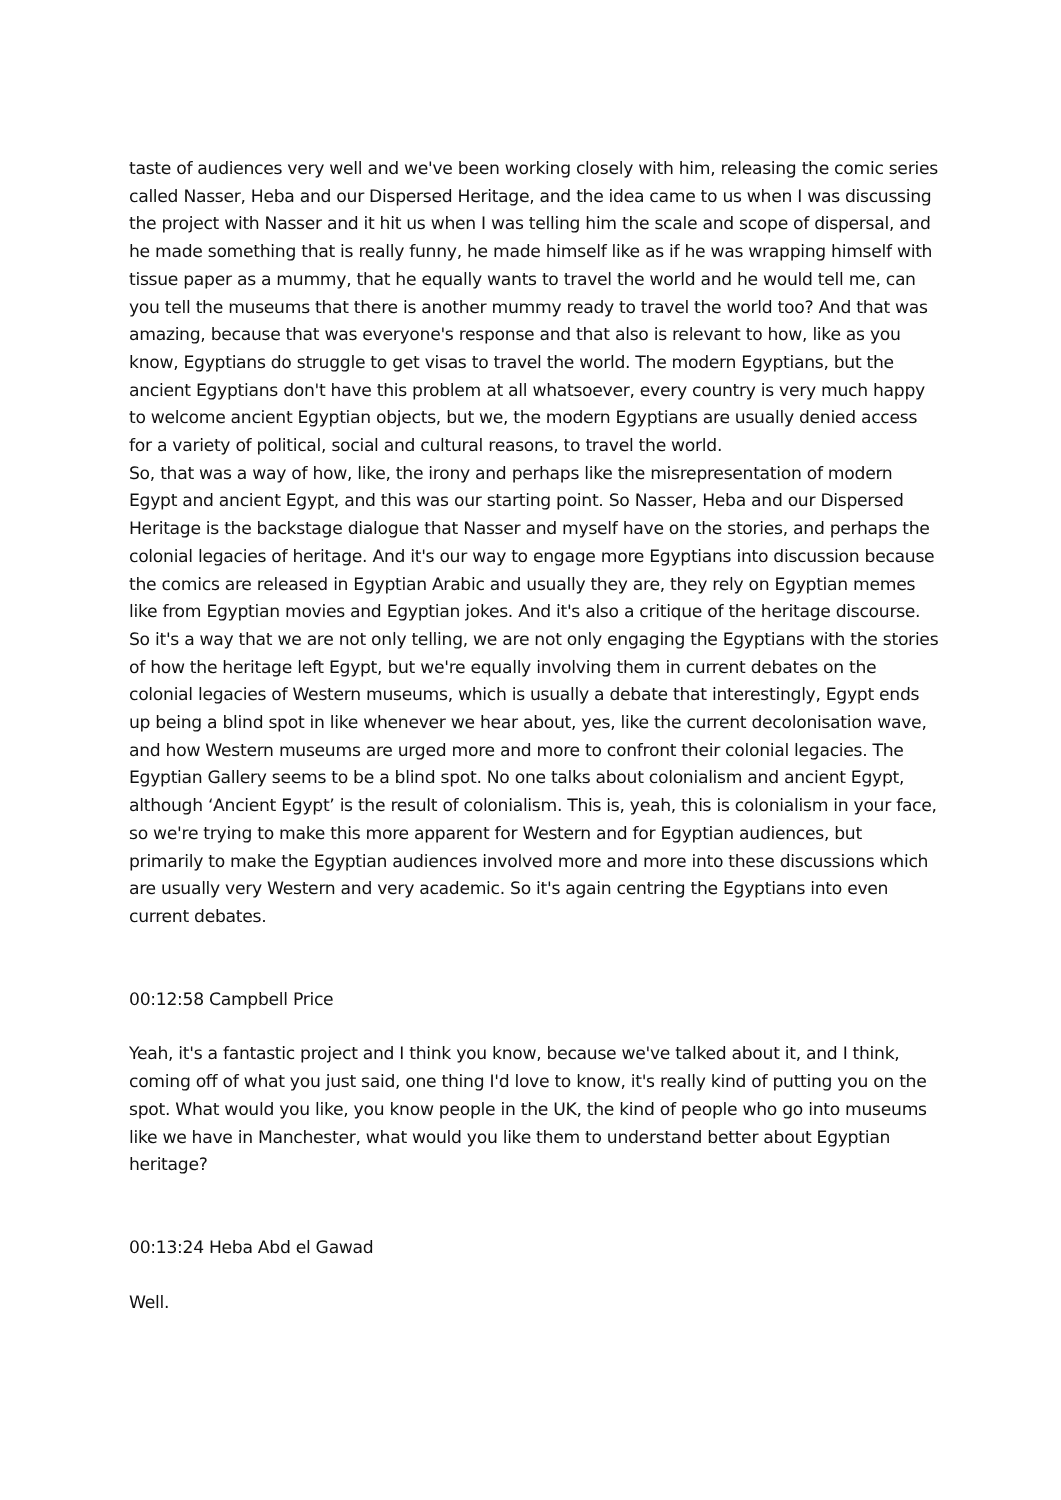taste of audiences very well and we've been working closely with him, releasing the comic series called Nasser, Heba and our Dispersed Heritage, and the idea came to us when I was discussing the project with Nasser and it hit us when I was telling him the scale and scope of dispersal, and he made something that is really funny, he made himself like as if he was wrapping himself with tissue paper as a mummy, that he equally wants to travel the world and he would tell me, can you tell the museums that there is another mummy ready to travel the world too? And that was amazing, because that was everyone's response and that also is relevant to how, like as you know, Egyptians do struggle to get visas to travel the world. The modern Egyptians, but the ancient Egyptians don't have this problem at all whatsoever, every country is very much happy to welcome ancient Egyptian objects, but we, the modern Egyptians are usually denied access for a variety of political, social and cultural reasons, to travel the world.
So, that was a way of how, like, the irony and perhaps like the misrepresentation of modern Egypt and ancient Egypt, and this was our starting point. So Nasser, Heba and our Dispersed Heritage is the backstage dialogue that Nasser and myself have on the stories, and perhaps the colonial legacies of heritage. And it's our way to engage more Egyptians into discussion because the comics are released in Egyptian Arabic and usually they are, they rely on Egyptian memes like from Egyptian movies and Egyptian jokes. And it's also a critique of the heritage discourse. So it's a way that we are not only telling, we are not only engaging the Egyptians with the stories of how the heritage left Egypt, but we're equally involving them in current debates on the colonial legacies of Western museums, which is usually a debate that interestingly, Egypt ends up being a blind spot in like whenever we hear about, yes, like the current decolonisation wave, and how Western museums are urged more and more to confront their colonial legacies. The Egyptian Gallery seems to be a blind spot. No one talks about colonialism and ancient Egypt, although ‘Ancient Egypt’ is the result of colonialism. This is, yeah, this is colonialism in your face, so we're trying to make this more apparent for Western and for Egyptian audiences, but primarily to make the Egyptian audiences involved more and more into these discussions which are usually very Western and very academic. So it's again centring the Egyptians into even current debates.
00:12:58 Campbell Price
Yeah, it's a fantastic project and I think you know, because we've talked about it, and I think, coming off of what you just said, one thing I'd love to know, it's really kind of putting you on the spot. What would you like, you know people in the UK, the kind of people who go into museums like we have in Manchester, what would you like them to understand better about Egyptian heritage?
00:13:24 Heba Abd el Gawad
Well.